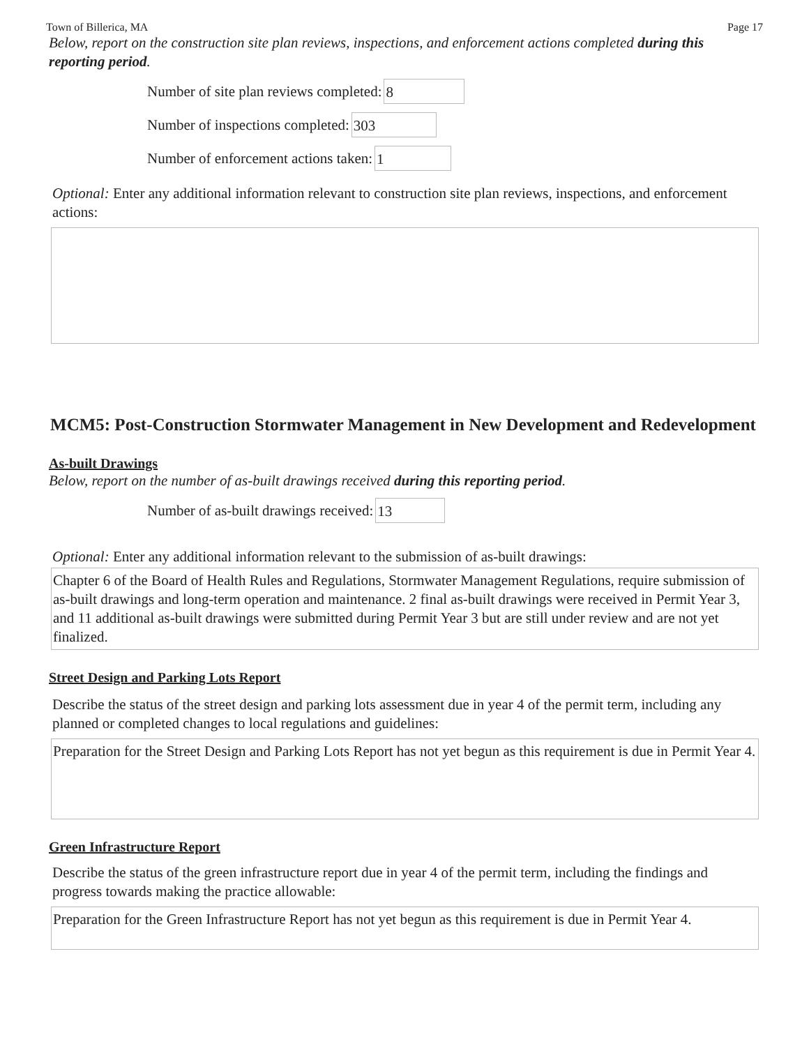Town of Billerica, MA Page 17
Below, report on the construction site plan reviews, inspections, and enforcement actions completed during this reporting period.
Number of site plan reviews completed: 8
Number of inspections completed: 303
Number of enforcement actions taken: 1
Optional: Enter any additional information relevant to construction site plan reviews, inspections, and enforcement actions:
MCM5: Post-Construction Stormwater Management in New Development and Redevelopment
As-built Drawings
Below, report on the number of as-built drawings received during this reporting period.
Number of as-built drawings received: 13
Optional: Enter any additional information relevant to the submission of as-built drawings:
Chapter 6 of the Board of Health Rules and Regulations, Stormwater Management Regulations, require submission of as-built drawings and long-term operation and maintenance. 2 final as-built drawings were received in Permit Year 3, and 11 additional as-built drawings were submitted during Permit Year 3 but are still under review and are not yet finalized.
Street Design and Parking Lots Report
Describe the status of the street design and parking lots assessment due in year 4 of the permit term, including any planned or completed changes to local regulations and guidelines:
Preparation for the Street Design and Parking Lots Report has not yet begun as this requirement is due in Permit Year 4.
Green Infrastructure Report
Describe the status of the green infrastructure report due in year 4 of the permit term, including the findings and progress towards making the practice allowable:
Preparation for the Green Infrastructure Report has not yet begun as this requirement is due in Permit Year 4.